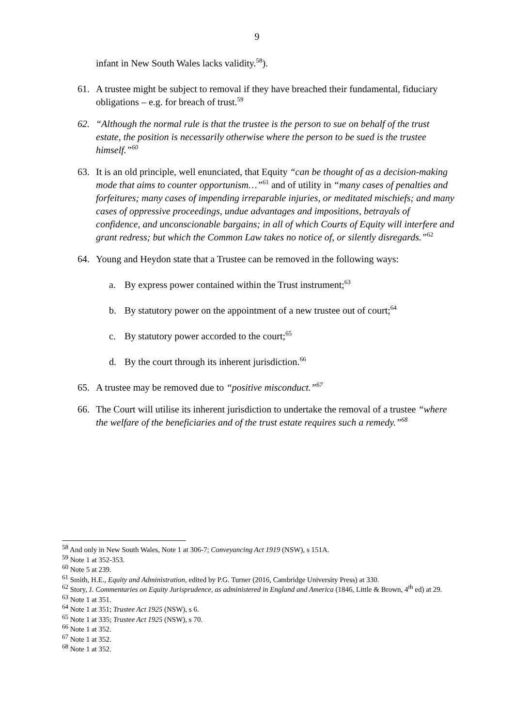9
infant in New South Wales lacks validity.<sup>58</sup>).
61. A trustee might be subject to removal if they have breached their fundamental, fiduciary obligations – e.g. for breach of trust.<sup>59</sup>
62. “Although the normal rule is that the trustee is the person to sue on behalf of the trust estate, the position is necessarily otherwise where the person to be sued is the trustee himself.”<sup>60</sup>
63. It is an old principle, well enunciated, that Equity “can be thought of as a decision-making mode that aims to counter opportunism…”<sup>61</sup> and of utility in “many cases of penalties and forfeitures; many cases of impending irreparable injuries, or meditated mischiefs; and many cases of oppressive proceedings, undue advantages and impositions, betrayals of confidence, and unconscionable bargains; in all of which Courts of Equity will interfere and grant redress; but which the Common Law takes no notice of, or silently disregards.”<sup>62</sup>
64. Young and Heydon state that a Trustee can be removed in the following ways:
a. By express power contained within the Trust instrument;<sup>63</sup>
b. By statutory power on the appointment of a new trustee out of court;<sup>64</sup>
c. By statutory power accorded to the court;<sup>65</sup>
d. By the court through its inherent jurisdiction.<sup>66</sup>
65. A trustee may be removed due to “positive misconduct.”<sup>67</sup>
66. The Court will utilise its inherent jurisdiction to undertake the removal of a trustee “where the welfare of the beneficiaries and of the trust estate requires such a remedy.”<sup>68</sup>
<sup>58</sup> And only in New South Wales, Note 1 at 306-7; Conveyancing Act 1919 (NSW), s 151A.
<sup>59</sup> Note 1 at 352-353.
<sup>60</sup> Note 5 at 239.
<sup>61</sup> Smith, H.E., Equity and Administration, edited by P.G. Turner (2016, Cambridge University Press) at 330.
<sup>62</sup> Story, J. Commentaries on Equity Jurisprudence, as administered in England and America (1846, Little & Brown, 4<sup>th</sup> ed) at 29.
<sup>63</sup> Note 1 at 351.
<sup>64</sup> Note 1 at 351; Trustee Act 1925 (NSW), s 6.
<sup>65</sup> Note 1 at 335; Trustee Act 1925 (NSW), s 70.
<sup>66</sup> Note 1 at 352.
<sup>67</sup> Note 1 at 352.
<sup>68</sup> Note 1 at 352.